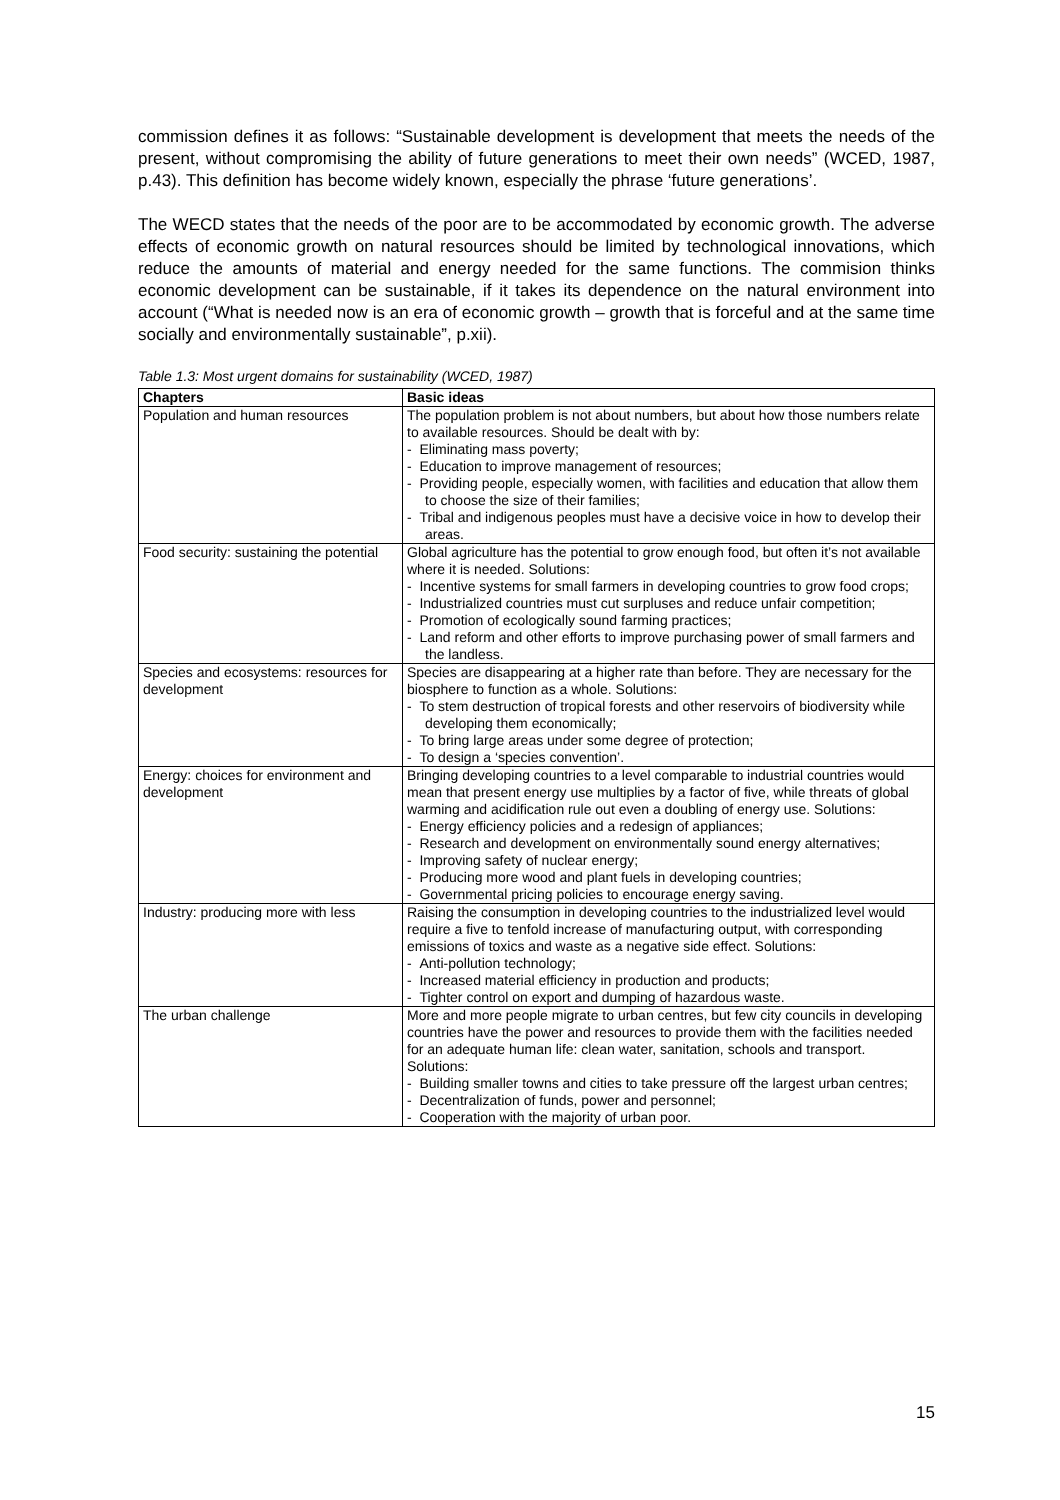commission defines it as follows: “Sustainable development is development that meets the needs of the present, without compromising the ability of future generations to meet their own needs” (WCED, 1987, p.43). This definition has become widely known, especially the phrase ‘future generations’.
The WECD states that the needs of the poor are to be accommodated by economic growth. The adverse effects of economic growth on natural resources should be limited by technological innovations, which reduce the amounts of material and energy needed for the same functions. The commision thinks economic development can be sustainable, if it takes its dependence on the natural environment into account (“What is needed now is an era of economic growth – growth that is forceful and at the same time socially and environmentally sustainable”, p.xii).
Table 1.3: Most urgent domains for sustainability (WCED, 1987)
| Chapters | Basic ideas |
| --- | --- |
| Population and human resources | The population problem is not about numbers, but about how those numbers relate to available resources. Should be dealt with by: - Eliminating mass poverty; - Education to improve management of resources; - Providing people, especially women, with facilities and education that allow them to choose the size of their families; - Tribal and indigenous peoples must have a decisive voice in how to develop their areas. |
| Food security: sustaining the potential | Global agriculture has the potential to grow enough food, but often it’s not available where it is needed. Solutions: - Incentive systems for small farmers in developing countries to grow food crops; - Industrialized countries must cut surpluses and reduce unfair competition; - Promotion of ecologically sound farming practices; - Land reform and other efforts to improve purchasing power of small farmers and the landless. |
| Species and ecosystems: resources for development | Species are disappearing at a higher rate than before. They are necessary for the biosphere to function as a whole. Solutions: - To stem destruction of tropical forests and other reservoirs of biodiversity while developing them economically; - To bring large areas under some degree of protection; - To design a ‘species convention’. |
| Energy: choices for environment and development | Bringing developing countries to a level comparable to industrial countries would mean that present energy use multiplies by a factor of five, while threats of global warming and acidification rule out even a doubling of energy use. Solutions: - Energy efficiency policies and a redesign of appliances; - Research and development on environmentally sound energy alternatives; - Improving safety of nuclear energy; - Producing more wood and plant fuels in developing countries; - Governmental pricing policies to encourage energy saving. |
| Industry: producing more with less | Raising the consumption in developing countries to the industrialized level would require a five to tenfold increase of manufacturing output, with corresponding emissions of toxics and waste as a negative side effect. Solutions: - Anti-pollution technology; - Increased material efficiency in production and products; - Tighter control on export and dumping of hazardous waste. |
| The urban challenge | More and more people migrate to urban centres, but few city councils in developing countries have the power and resources to provide them with the facilities needed for an adequate human life: clean water, sanitation, schools and transport. Solutions: - Building smaller towns and cities to take pressure off the largest urban centres; - Decentralization of funds, power and personnel; - Cooperation with the majority of urban poor. |
15